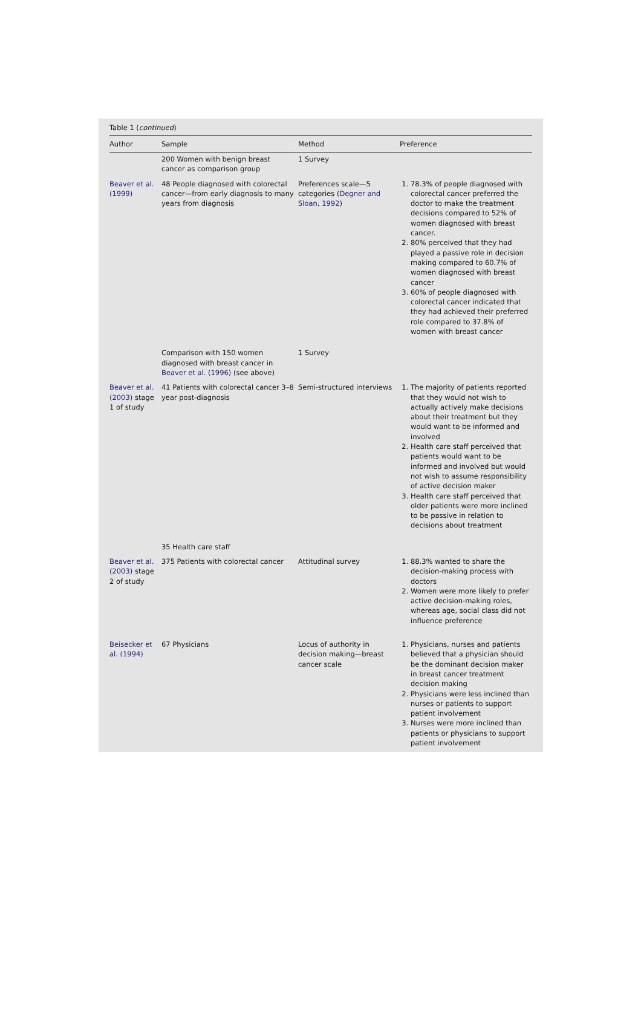Table 1 (continued)
| Author | Sample | Method | Preference |
| --- | --- | --- | --- |
| | 200 Women with benign breast cancer as comparison group | 1 Survey | |
| Beaver et al. (1999) | 48 People diagnosed with colorectal cancer—from early diagnosis to many years from diagnosis | Preferences scale—5 categories ( Degner and Sloan, 1992 ) | 1. 78.3% of people diagnosed with colorectal cancer preferred the doctor to make the treatment decisions compared to 52% of women diagnosed with breast cancer. 2. 80% perceived that they had played a passive role in decision making compared to 60.7% of women diagnosed with breast cancer 3. 60% of people diagnosed with colorectal cancer indicated that they had achieved their preferred role compared to 37.8% of women with breast cancer |
| | Comparison with 150 women diagnosed with breast cancer in Beaver et al. (1996) (see above) | 1 Survey | |
| Beaver et al. (2003) stage 1 of study | 41 Patients with colorectal cancer 3–8 year post-diagnosis | Semi-structured interviews | 1. The majority of patients reported that they would not wish to actually actively make decisions about their treatment but they would want to be informed and involved 2. Health care staff perceived that patients would want to be informed and involved but would not wish to assume responsibility of active decision maker 3. Health care staff perceived that older patients were more inclined to be passive in relation to decisions about treatment |
| | 35 Health care staff | | |
| Beaver et al. (2003) stage 2 of study | 375 Patients with colorectal cancer | Attitudinal survey | 1. 88.3% wanted to share the decision-making process with doctors 2. Women were more likely to prefer active decision-making roles, whereas age, social class did not influence preference |
| Beisecker et al. (1994) | 67 Physicians | Locus of authority in decision making—breast cancer scale | 1. Physicians, nurses and patients believed that a physician should be the dominant decision maker in breast cancer treatment decision making 2. Physicians were less inclined than nurses or patients to support patient involvement 3. Nurses were more inclined than patients or physicians to support patient involvement |